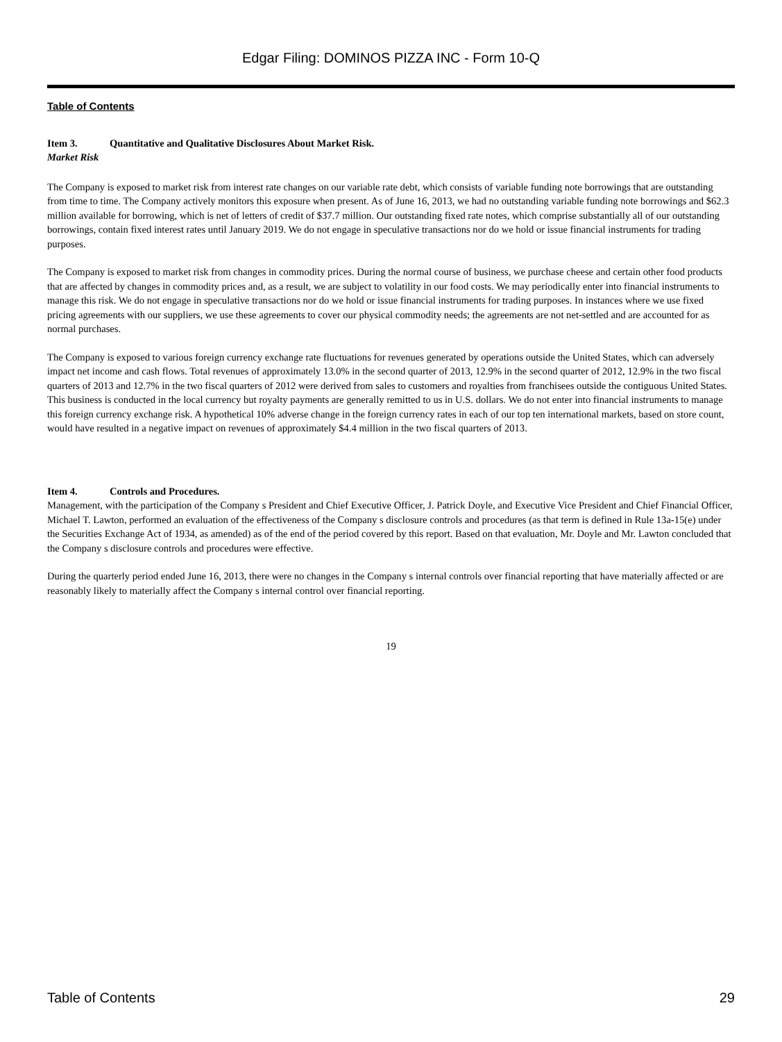Edgar Filing: DOMINOS PIZZA INC - Form 10-Q
Table of Contents
Item 3. Quantitative and Qualitative Disclosures About Market Risk.
Market Risk
The Company is exposed to market risk from interest rate changes on our variable rate debt, which consists of variable funding note borrowings that are outstanding from time to time. The Company actively monitors this exposure when present. As of June 16, 2013, we had no outstanding variable funding note borrowings and $62.3 million available for borrowing, which is net of letters of credit of $37.7 million. Our outstanding fixed rate notes, which comprise substantially all of our outstanding borrowings, contain fixed interest rates until January 2019. We do not engage in speculative transactions nor do we hold or issue financial instruments for trading purposes.
The Company is exposed to market risk from changes in commodity prices. During the normal course of business, we purchase cheese and certain other food products that are affected by changes in commodity prices and, as a result, we are subject to volatility in our food costs. We may periodically enter into financial instruments to manage this risk. We do not engage in speculative transactions nor do we hold or issue financial instruments for trading purposes. In instances where we use fixed pricing agreements with our suppliers, we use these agreements to cover our physical commodity needs; the agreements are not net-settled and are accounted for as normal purchases.
The Company is exposed to various foreign currency exchange rate fluctuations for revenues generated by operations outside the United States, which can adversely impact net income and cash flows. Total revenues of approximately 13.0% in the second quarter of 2013, 12.9% in the second quarter of 2012, 12.9% in the two fiscal quarters of 2013 and 12.7% in the two fiscal quarters of 2012 were derived from sales to customers and royalties from franchisees outside the contiguous United States. This business is conducted in the local currency but royalty payments are generally remitted to us in U.S. dollars. We do not enter into financial instruments to manage this foreign currency exchange risk. A hypothetical 10% adverse change in the foreign currency rates in each of our top ten international markets, based on store count, would have resulted in a negative impact on revenues of approximately $4.4 million in the two fiscal quarters of 2013.
Item 4. Controls and Procedures.
Management, with the participation of the Company s President and Chief Executive Officer, J. Patrick Doyle, and Executive Vice President and Chief Financial Officer, Michael T. Lawton, performed an evaluation of the effectiveness of the Company s disclosure controls and procedures (as that term is defined in Rule 13a-15(e) under the Securities Exchange Act of 1934, as amended) as of the end of the period covered by this report. Based on that evaluation, Mr. Doyle and Mr. Lawton concluded that the Company s disclosure controls and procedures were effective.
During the quarterly period ended June 16, 2013, there were no changes in the Company s internal controls over financial reporting that have materially affected or are reasonably likely to materially affect the Company s internal control over financial reporting.
19
Table of Contents 29